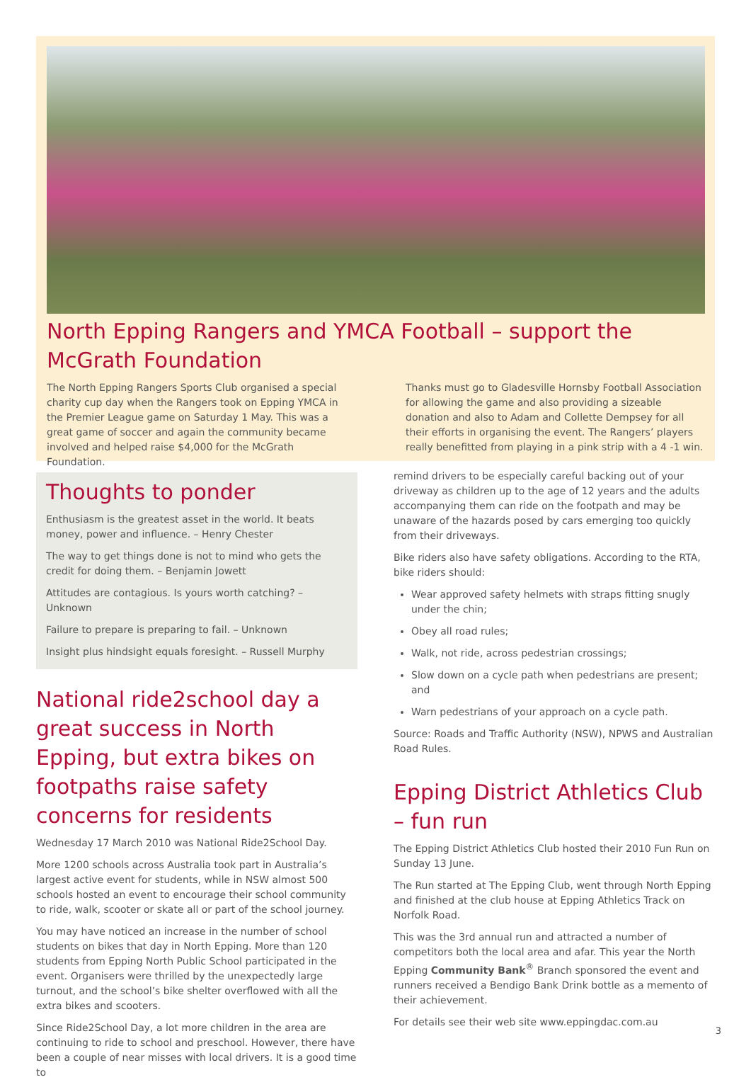North Epping Rangers and YMCA Football – support the McGrath Foundation
The North Epping Rangers Sports Club organised a special charity cup day when the Rangers took on Epping YMCA in the Premier League game on Saturday 1 May. This was a great game of soccer and again the community became involved and helped raise $4,000 for the McGrath Foundation.
Thanks must go to Gladesville Hornsby Football Association for allowing the game and also providing a sizeable donation and also to Adam and Collette Dempsey for all their efforts in organising the event. The Rangers’ players really benefitted from playing in a pink strip with a 4 -1 win.
Thoughts to ponder
Enthusiasm is the greatest asset in the world. It beats money, power and influence. – Henry Chester
The way to get things done is not to mind who gets the credit for doing them. – Benjamin Jowett
Attitudes are contagious. Is yours worth catching? – Unknown
Failure to prepare is preparing to fail. – Unknown
Insight plus hindsight equals foresight. – Russell Murphy
National ride2school day a great success in North Epping, but extra bikes on footpaths raise safety concerns for residents
Wednesday 17 March 2010 was National Ride2School Day.
More 1200 schools across Australia took part in Australia’s largest active event for students, while in NSW almost 500 schools hosted an event to encourage their school community to ride, walk, scooter or skate all or part of the school journey.
You may have noticed an increase in the number of school students on bikes that day in North Epping. More than 120 students from Epping North Public School participated in the event. Organisers were thrilled by the unexpectedly large turnout, and the school’s bike shelter overflowed with all the extra bikes and scooters.
Since Ride2School Day, a lot more children in the area are continuing to ride to school and preschool. However, there have been a couple of near misses with local drivers. It is a good time to
remind drivers to be especially careful backing out of your driveway as children up to the age of 12 years and the adults accompanying them can ride on the footpath and may be unaware of the hazards posed by cars emerging too quickly from their driveways.
Bike riders also have safety obligations. According to the RTA, bike riders should:
Wear approved safety helmets with straps fitting snugly under the chin;
Obey all road rules;
Walk, not ride, across pedestrian crossings;
Slow down on a cycle path when pedestrians are present; and
Warn pedestrians of your approach on a cycle path.
Source: Roads and Traffic Authority (NSW), NPWS and Australian Road Rules.
Epping District Athletics Club – fun run
The Epping District Athletics Club hosted their 2010 Fun Run on Sunday 13 June.
The Run started at The Epping Club, went through North Epping and finished at the club house at Epping Athletics Track on Norfolk Road.
This was the 3rd annual run and attracted a number of competitors both the local area and afar. This year the North Epping Community Bank<sup>®</sup> Branch sponsored the event and runners received a Bendigo Bank Drink bottle as a memento of their achievement.
For details see their web site www.eppingdac.com.au
3